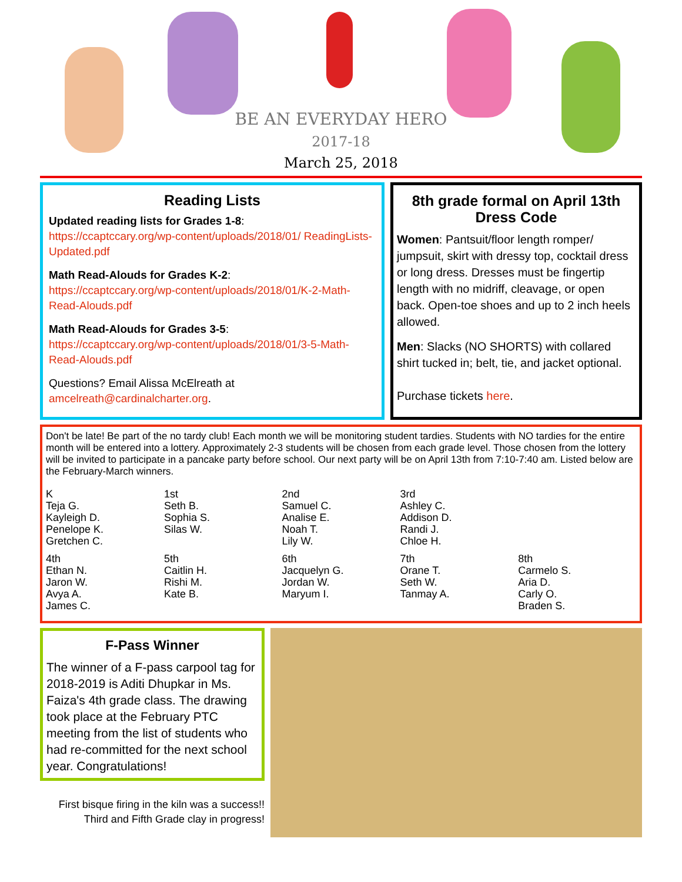BE AN EVERYDAY HERO
2017-18
March 25, 2018
Reading Lists
Updated reading lists for Grades 1-8:
https://ccaptccary.org/wp-content/uploads/2018/01/ ReadingLists-Updated.pdf
Math Read-Alouds for Grades K-2:
https://ccaptccary.org/wp-content/uploads/2018/01/K-2-Math-Read-Alouds.pdf
Math Read-Alouds for Grades 3-5:
https://ccaptccary.org/wp-content/uploads/2018/01/3-5-Math-Read-Alouds.pdf
Questions? Email Alissa McElreath at amcelreath@cardinalcharter.org.
8th grade formal on April 13th
Dress Code
Women: Pantsuit/floor length romper/ jumpsuit, skirt with dressy top, cocktail dress or long dress. Dresses must be fingertip length with no midriff, cleavage, or open back. Open-toe shoes and up to 2 inch heels allowed.
Men: Slacks (NO SHORTS) with collared shirt tucked in; belt, tie, and jacket optional.
Purchase tickets here.
Don't be late! Be part of the no tardy club! Each month we will be monitoring student tardies. Students with NO tardies for the entire month will be entered into a lottery. Approximately 2-3 students will be chosen from each grade level. Those chosen from the lottery will be invited to participate in a pancake party before school. Our next party will be on April 13th from 7:10-7:40 am. Listed below are the February-March winners.
| K Teja G. Kayleigh D. Penelope K. Gretchen C. | 1st Seth B. Sophia S. Silas W. | 2nd Samuel C. Analise E. Noah T. Lily W. | 3rd Ashley C. Addison D. Randi J. Chloe H. | |
| 4th Ethan N. Jaron W. Avya A. James C. | 5th Caitlin H. Rishi M. Kate B. | 6th Jacquelyn G. Jordan W. Maryum I. | 7th Orane T. Seth W. Tanmay A. | 8th Carmelo S. Aria D. Carly O. Braden S. |
F-Pass Winner
The winner of a F-pass carpool tag for 2018-2019 is Aditi Dhupkar in Ms. Faiza's 4th grade class. The drawing took place at the February PTC meeting from the list of students who had re-committed for the next school year. Congratulations!
First bisque firing in the kiln was a success!!
Third and Fifth Grade clay in progress!